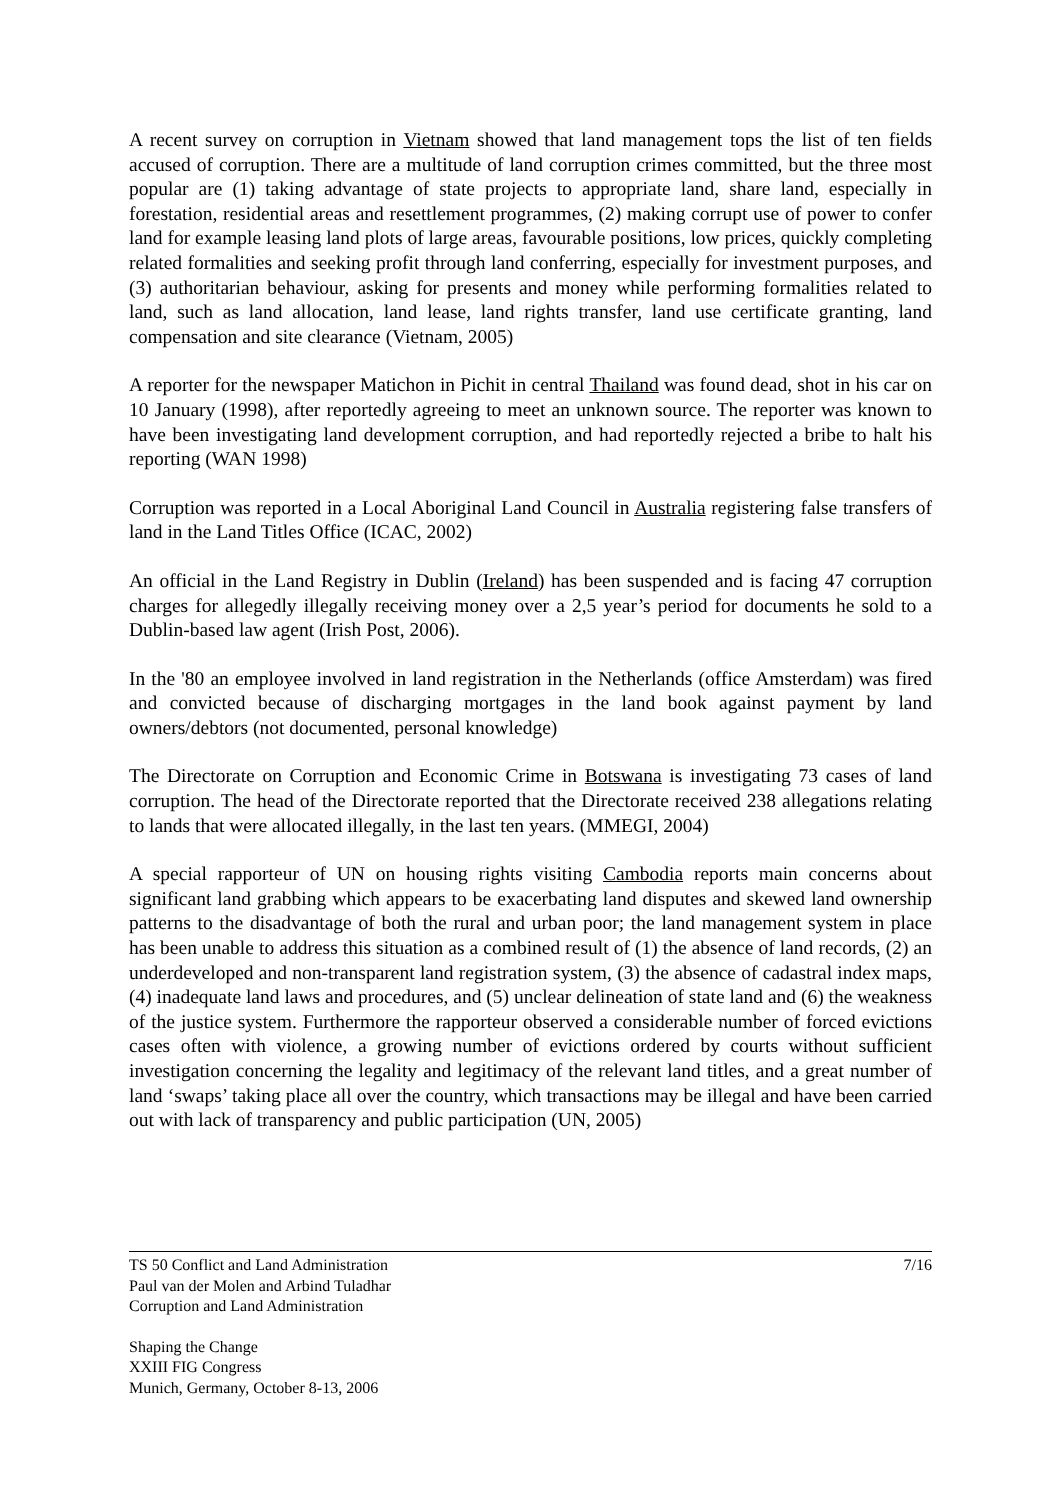A recent survey on corruption in Vietnam showed that land management tops the list of ten fields accused of corruption. There are a multitude of land corruption crimes committed, but the three most popular are (1) taking advantage of state projects to appropriate land, share land, especially in forestation, residential areas and resettlement programmes, (2) making corrupt use of power to confer land for example leasing land plots of large areas, favourable positions, low prices, quickly completing related formalities and seeking profit through land conferring, especially for investment purposes, and (3) authoritarian behaviour, asking for presents and money while performing formalities related to land, such as land allocation, land lease, land rights transfer, land use certificate granting, land compensation and site clearance (Vietnam, 2005)
A reporter for the newspaper Matichon in Pichit in central Thailand was found dead, shot in his car on 10 January (1998), after reportedly agreeing to meet an unknown source. The reporter was known to have been investigating land development corruption, and had reportedly rejected a bribe to halt his reporting (WAN 1998)
Corruption was reported in a Local Aboriginal Land Council in Australia registering false transfers of land in the Land Titles Office (ICAC, 2002)
An official in the Land Registry in Dublin (Ireland) has been suspended and is facing 47 corruption charges for allegedly illegally receiving money over a 2,5 year’s period for documents he sold to a Dublin-based law agent (Irish Post, 2006).
In the '80 an employee involved in land registration in the Netherlands (office Amsterdam) was fired and convicted because of discharging mortgages in the land book against payment by land owners/debtors (not documented, personal knowledge)
The Directorate on Corruption and Economic Crime in Botswana is investigating 73 cases of land corruption. The head of the Directorate reported that the Directorate received 238 allegations relating to lands that were allocated illegally, in the last ten years. (MMEGI, 2004)
A special rapporteur of UN on housing rights visiting Cambodia reports main concerns about significant land grabbing which appears to be exacerbating land disputes and skewed land ownership patterns to the disadvantage of both the rural and urban poor; the land management system in place has been unable to address this situation as a combined result of (1) the absence of land records, (2) an underdeveloped and non-transparent land registration system, (3) the absence of cadastral index maps, (4) inadequate land laws and procedures, and (5) unclear delineation of state land and (6) the weakness of the justice system. Furthermore the rapporteur observed a considerable number of forced evictions cases often with violence, a growing number of evictions ordered by courts without sufficient investigation concerning the legality and legitimacy of the relevant land titles, and a great number of land ‘swaps’ taking place all over the country, which transactions may be illegal and have been carried out with lack of transparency and public participation (UN, 2005)
7/16 TS 50 Conflict and Land Administration
Paul van der Molen and Arbind Tuladhar
Corruption and Land Administration
Shaping the Change
XXIII FIG Congress
Munich, Germany, October 8-13, 2006